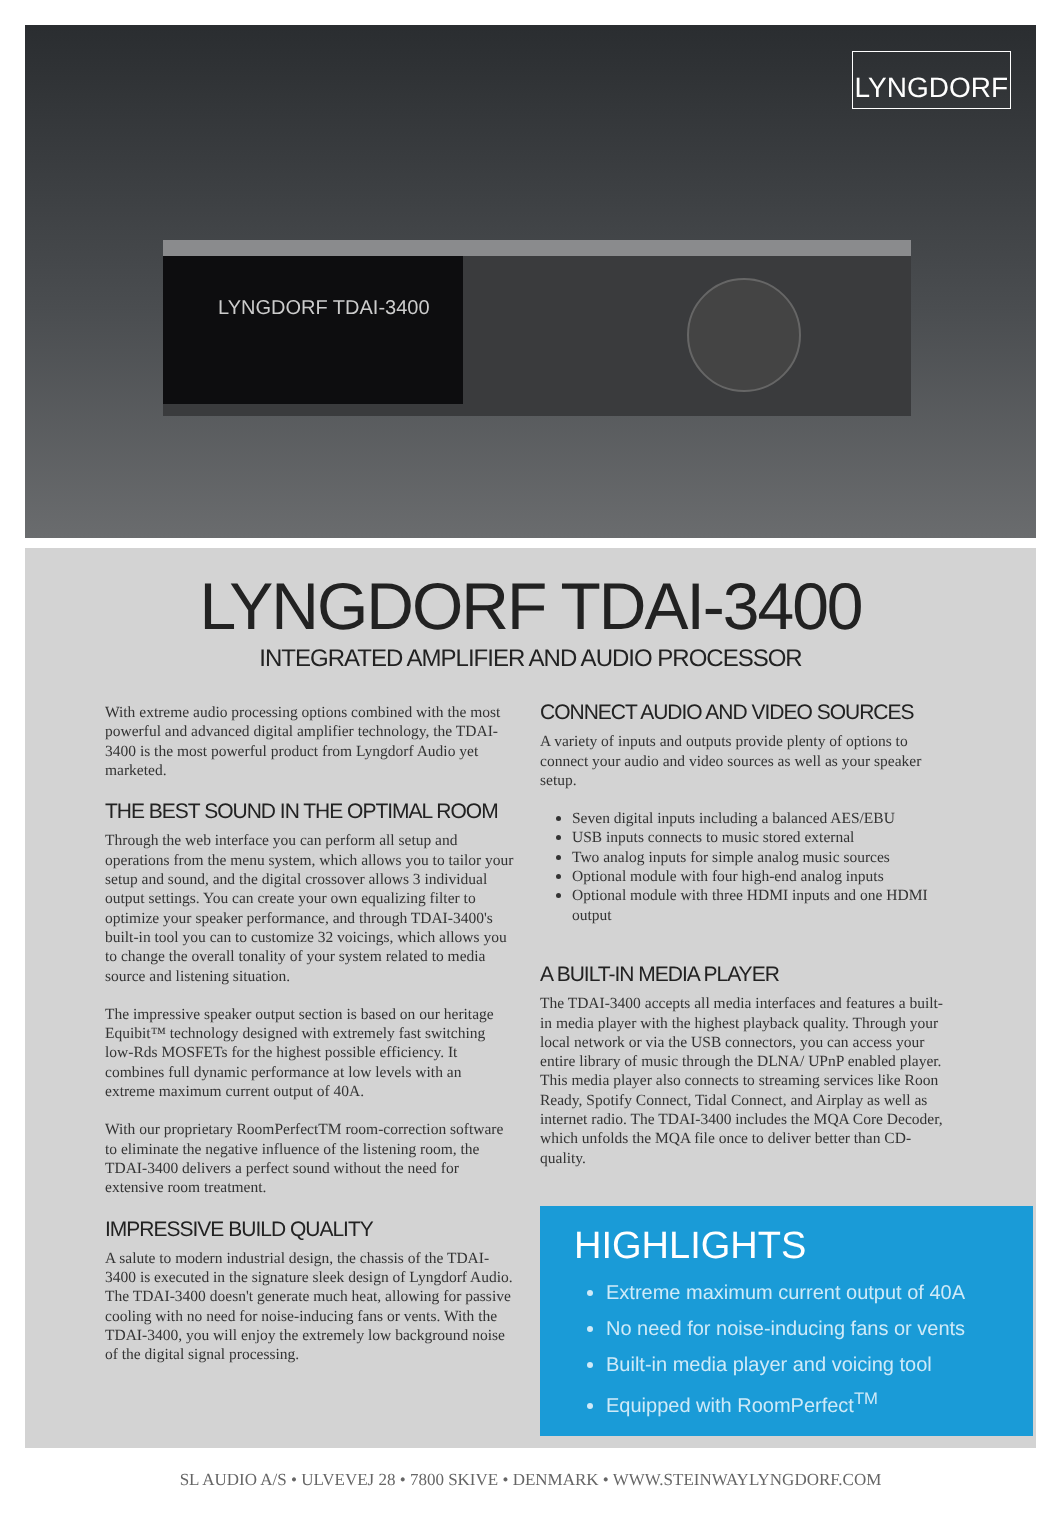LYNGDORF
LYNGDORF TDAI-3400
LYNGDORF TDAI-3400
INTEGRATED AMPLIFIER AND AUDIO PROCESSOR
With extreme audio processing options combined with the most powerful and advanced digital amplifier technology, the TDAI-3400 is the most powerful product from Lyngdorf Audio yet marketed.
THE BEST SOUND IN THE OPTIMAL ROOM
Through the web interface you can perform all setup and operations from the menu system, which allows you to tailor your setup and sound, and the digital crossover allows 3 individual output settings. You can create your own equalizing filter to optimize your speaker performance, and through TDAI-3400's built-in tool you can to customize 32 voicings, which allows you to change the overall tonality of your system related to media source and listening situation.
The impressive speaker output section is based on our heritage Equibit™ technology designed with extremely fast switching low-Rds MOSFETs for the highest possible efficiency. It combines full dynamic performance at low levels with an extreme maximum current output of 40A.
With our proprietary RoomPerfectTM room-correction software to eliminate the negative influence of the listening room, the TDAI-3400 delivers a perfect sound without the need for extensive room treatment.
IMPRESSIVE BUILD QUALITY
A salute to modern industrial design, the chassis of the TDAI-3400 is executed in the signature sleek design of Lyngdorf Audio. The TDAI-3400 doesn't generate much heat, allowing for passive cooling with no need for noise-inducing fans or vents. With the TDAI-3400, you will enjoy the extremely low background noise of the digital signal processing.
CONNECT AUDIO AND VIDEO SOURCES
A variety of inputs and outputs provide plenty of options to connect your audio and video sources as well as your speaker setup.
Seven digital inputs including a balanced AES/EBU
USB inputs connects to music stored external
Two analog inputs for simple analog music sources
Optional module with four high-end analog inputs
Optional module with three HDMI inputs and one HDMI output
A BUILT-IN MEDIA PLAYER
The TDAI-3400 accepts all media interfaces and features a built-in media player with the highest playback quality. Through your local network or via the USB connectors, you can access your entire library of music through the DLNA/ UPnP enabled player. This media player also connects to streaming services like Roon Ready, Spotify Connect, Tidal Connect, and Airplay as well as internet radio. The TDAI-3400 includes the MQA Core Decoder, which unfolds the MQA file once to deliver better than CD-quality.
HIGHLIGHTS
Extreme maximum current output of 40A
No need for noise-inducing fans or vents
Built-in media player and voicing tool
Equipped with RoomPerfect<sup>TM</sup>
SL AUDIO A/S • ULVEVEJ 28 • 7800 SKIVE • DENMARK • WWW.STEINWAYLYNGDORF.COM